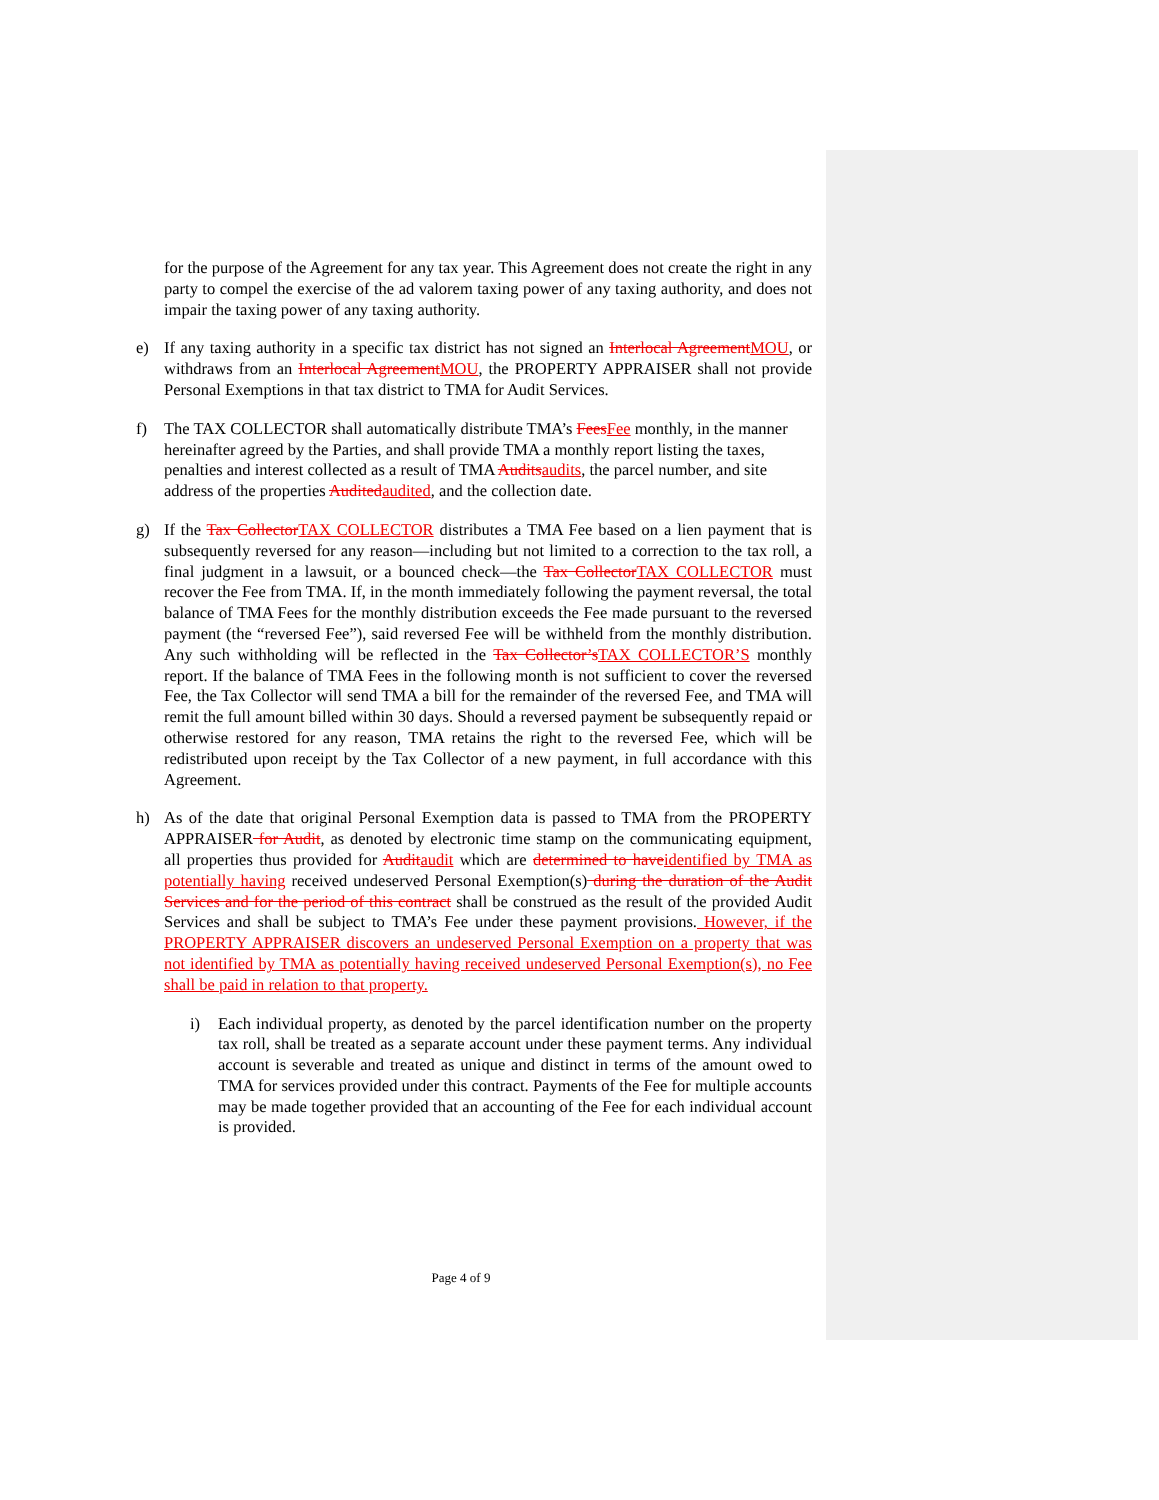for the purpose of the Agreement for any tax year. This Agreement does not create the right in any party to compel the exercise of the ad valorem taxing power of any taxing authority, and does not impair the taxing power of any taxing authority.
e) If any taxing authority in a specific tax district has not signed an Interlocal AgreementMOU, or withdraws from an Interlocal AgreementMOU, the PROPERTY APPRAISER shall not provide Personal Exemptions in that tax district to TMA for Audit Services.
f) The TAX COLLECTOR shall automatically distribute TMA’s FeesFee monthly, in the manner hereinafter agreed by the Parties, and shall provide TMA a monthly report listing the taxes, penalties and interest collected as a result of TMA Auditsaudits, the parcel number, and site address of the properties Auditedaudited, and the collection date.
g) If the Tax CollectorTAX COLLECTOR distributes a TMA Fee based on a lien payment that is subsequently reversed for any reason—including but not limited to a correction to the tax roll, a final judgment in a lawsuit, or a bounced check—the Tax CollectorTAX COLLECTOR must recover the Fee from TMA. If, in the month immediately following the payment reversal, the total balance of TMA Fees for the monthly distribution exceeds the Fee made pursuant to the reversed payment (the “reversed Fee”), said reversed Fee will be withheld from the monthly distribution. Any such withholding will be reflected in the Tax Collector’sTAX COLLECTOR’S monthly report. If the balance of TMA Fees in the following month is not sufficient to cover the reversed Fee, the Tax Collector will send TMA a bill for the remainder of the reversed Fee, and TMA will remit the full amount billed within 30 days. Should a reversed payment be subsequently repaid or otherwise restored for any reason, TMA retains the right to the reversed Fee, which will be redistributed upon receipt by the Tax Collector of a new payment, in full accordance with this Agreement.
h) As of the date that original Personal Exemption data is passed to TMA from the PROPERTY APPRAISER for Audit, as denoted by electronic time stamp on the communicating equipment, all properties thus provided for Auditaudit which are determined to haveidentified by TMA as potentially having received undeserved Personal Exemption(s) during the duration of the Audit Services and for the period of this contract shall be construed as the result of the provided Audit Services and shall be subject to TMA’s Fee under these payment provisions. However, if the PROPERTY APPRAISER discovers an undeserved Personal Exemption on a property that was not identified by TMA as potentially having received undeserved Personal Exemption(s), no Fee shall be paid in relation to that property.
i) Each individual property, as denoted by the parcel identification number on the property tax roll, shall be treated as a separate account under these payment terms. Any individual account is severable and treated as unique and distinct in terms of the amount owed to TMA for services provided under this contract. Payments of the Fee for multiple accounts may be made together provided that an accounting of the Fee for each individual account is provided.
Page 4 of 9